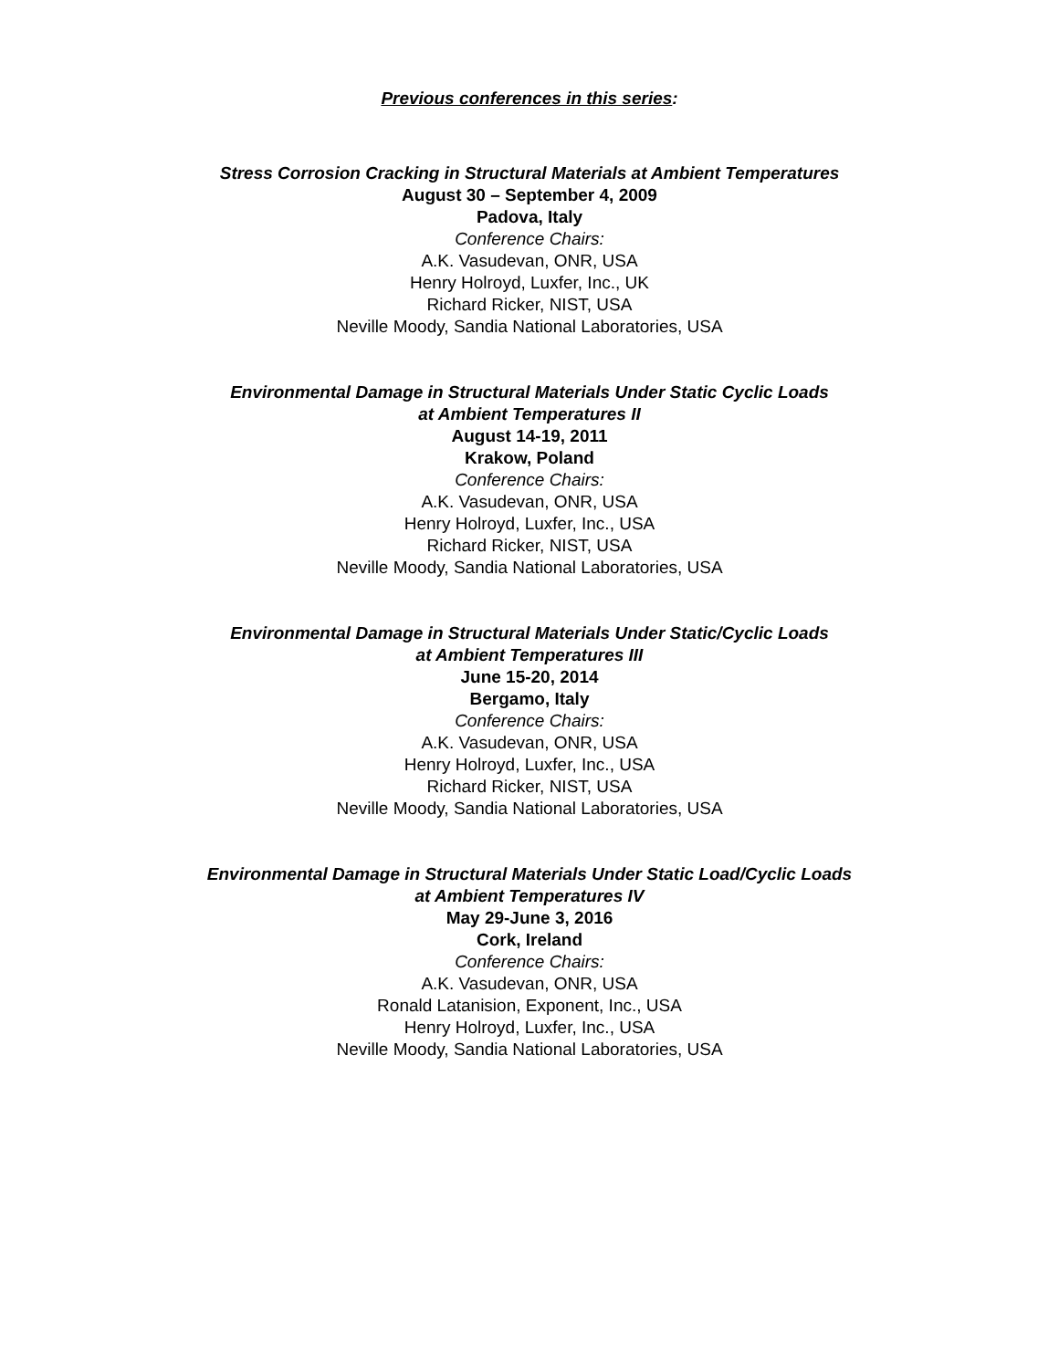Previous conferences in this series:
Stress Corrosion Cracking in Structural Materials at Ambient Temperatures
August 30 – September 4, 2009
Padova, Italy
Conference Chairs:
A.K. Vasudevan, ONR, USA
Henry Holroyd, Luxfer, Inc., UK
Richard Ricker, NIST, USA
Neville Moody, Sandia National Laboratories, USA
Environmental Damage in Structural Materials Under Static Cyclic Loads
at Ambient Temperatures II
August 14-19, 2011
Krakow, Poland
Conference Chairs:
A.K. Vasudevan, ONR, USA
Henry Holroyd, Luxfer, Inc., USA
Richard Ricker, NIST, USA
Neville Moody, Sandia National Laboratories, USA
Environmental Damage in Structural Materials Under Static/Cyclic Loads
at Ambient Temperatures III
June 15-20, 2014
Bergamo, Italy
Conference Chairs:
A.K. Vasudevan, ONR, USA
Henry Holroyd, Luxfer, Inc., USA
Richard Ricker, NIST, USA
Neville Moody, Sandia National Laboratories, USA
Environmental Damage in Structural Materials Under Static Load/Cyclic Loads
at Ambient Temperatures IV
May 29-June 3, 2016
Cork, Ireland
Conference Chairs:
A.K. Vasudevan, ONR, USA
Ronald Latanision, Exponent, Inc., USA
Henry Holroyd, Luxfer, Inc., USA
Neville Moody, Sandia National Laboratories, USA